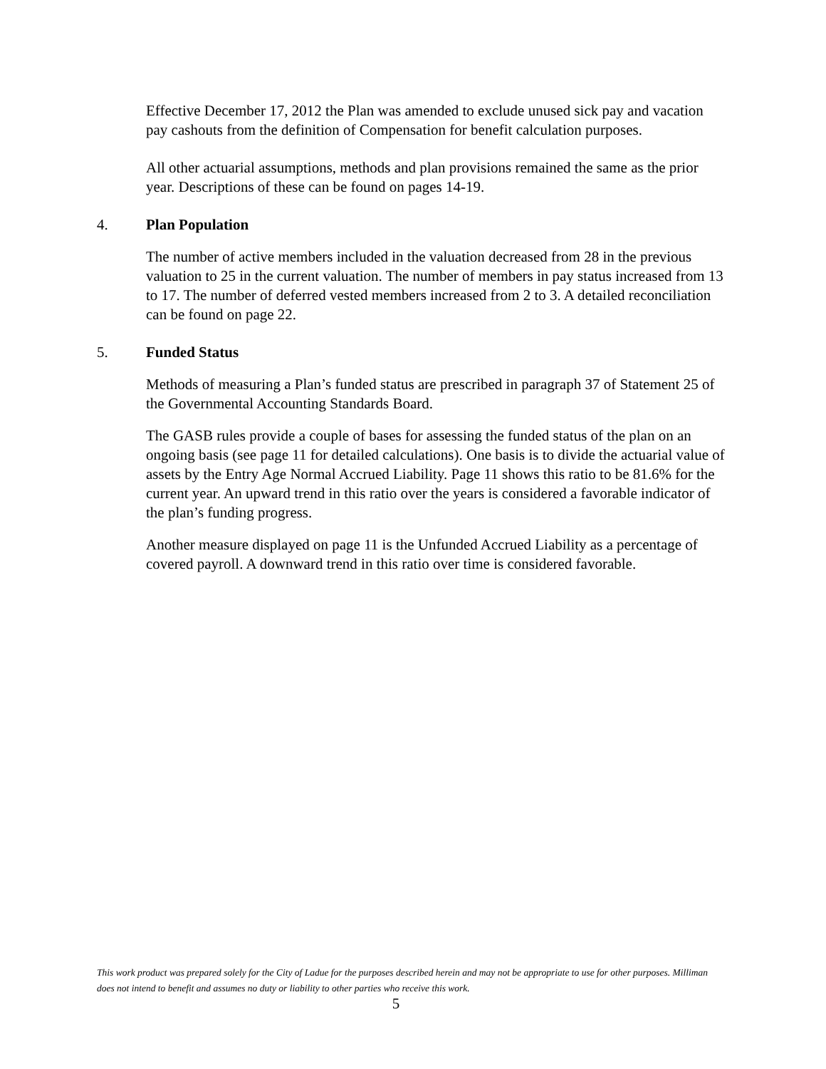Effective December 17, 2012 the Plan was amended to exclude unused sick pay and vacation pay cashouts from the definition of Compensation for benefit calculation purposes.
All other actuarial assumptions, methods and plan provisions remained the same as the prior year. Descriptions of these can be found on pages 14-19.
4. Plan Population
The number of active members included in the valuation decreased from 28 in the previous valuation to 25 in the current valuation. The number of members in pay status increased from 13 to 17. The number of deferred vested members increased from 2 to 3. A detailed reconciliation can be found on page 22.
5. Funded Status
Methods of measuring a Plan’s funded status are prescribed in paragraph 37 of Statement 25 of the Governmental Accounting Standards Board.
The GASB rules provide a couple of bases for assessing the funded status of the plan on an ongoing basis (see page 11 for detailed calculations). One basis is to divide the actuarial value of assets by the Entry Age Normal Accrued Liability. Page 11 shows this ratio to be 81.6% for the current year. An upward trend in this ratio over the years is considered a favorable indicator of the plan’s funding progress.
Another measure displayed on page 11 is the Unfunded Accrued Liability as a percentage of covered payroll. A downward trend in this ratio over time is considered favorable.
This work product was prepared solely for the City of Ladue for the purposes described herein and may not be appropriate to use for other purposes. Milliman does not intend to benefit and assumes no duty or liability to other parties who receive this work.
5